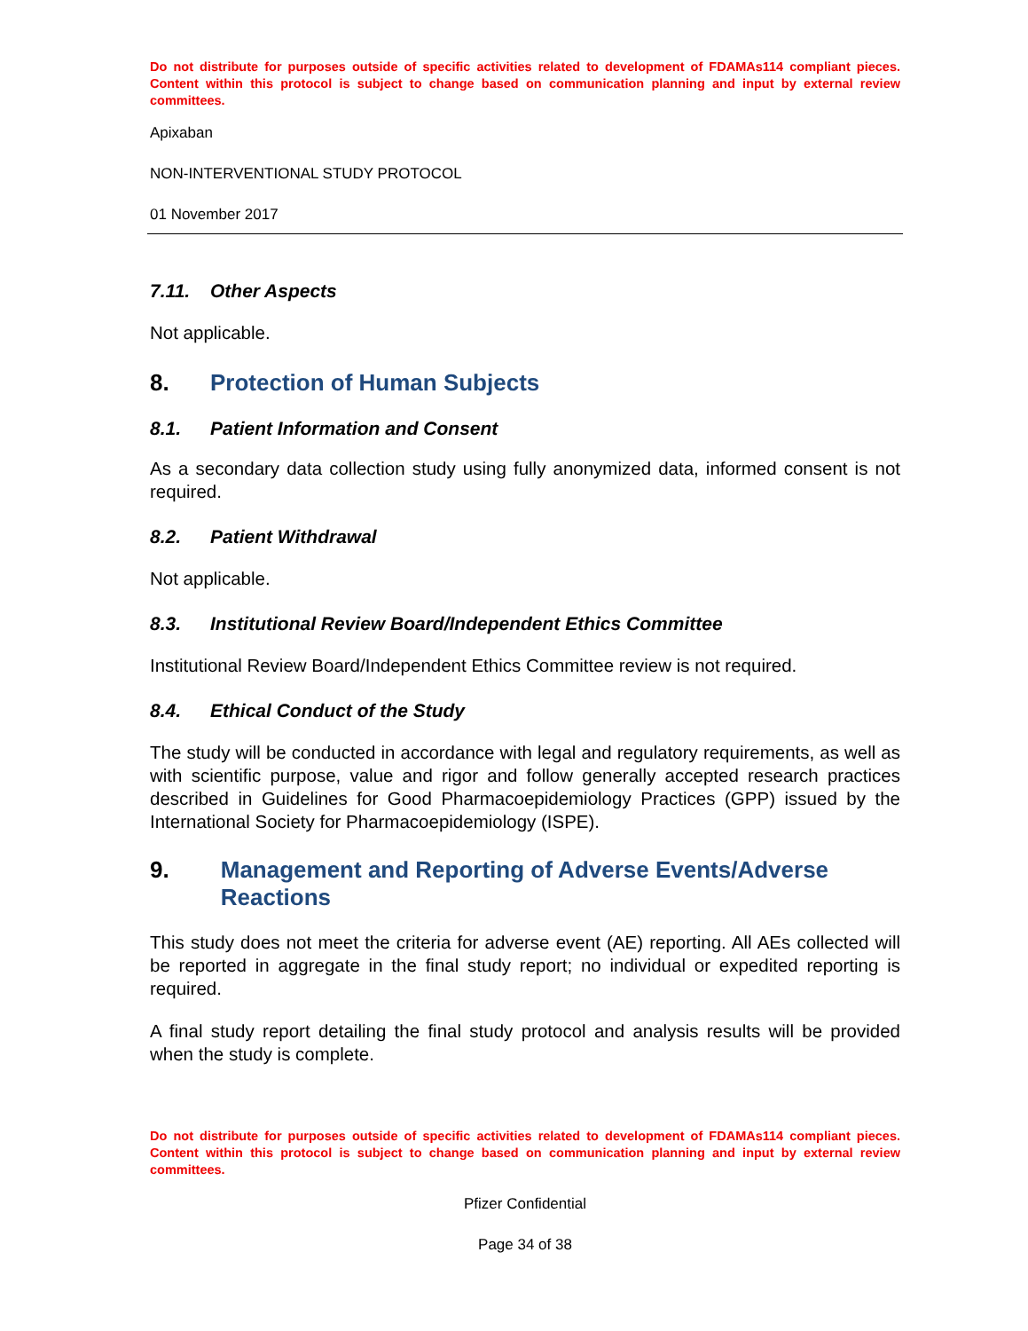Do not distribute for purposes outside of specific activities related to development of FDAMAs114 compliant pieces. Content within this protocol is subject to change based on communication planning and input by external review committees.
Apixaban
NON-INTERVENTIONAL STUDY PROTOCOL
01 November 2017
7.11. Other Aspects
Not applicable.
8. Protection of Human Subjects
8.1. Patient Information and Consent
As a secondary data collection study using fully anonymized data, informed consent is not required.
8.2. Patient Withdrawal
Not applicable.
8.3. Institutional Review Board/Independent Ethics Committee
Institutional Review Board/Independent Ethics Committee review is not required.
8.4. Ethical Conduct of the Study
The study will be conducted in accordance with legal and regulatory requirements, as well as with scientific purpose, value and rigor and follow generally accepted research practices described in Guidelines for Good Pharmacoepidemiology Practices (GPP) issued by the International Society for Pharmacoepidemiology (ISPE).
9. Management and Reporting of Adverse Events/Adverse Reactions
This study does not meet the criteria for adverse event (AE) reporting. All AEs collected will be reported in aggregate in the final study report; no individual or expedited reporting is required.
A final study report detailing the final study protocol and analysis results will be provided when the study is complete.
Do not distribute for purposes outside of specific activities related to development of FDAMAs114 compliant pieces. Content within this protocol is subject to change based on communication planning and input by external review committees.
Pfizer Confidential
Page 34 of 38